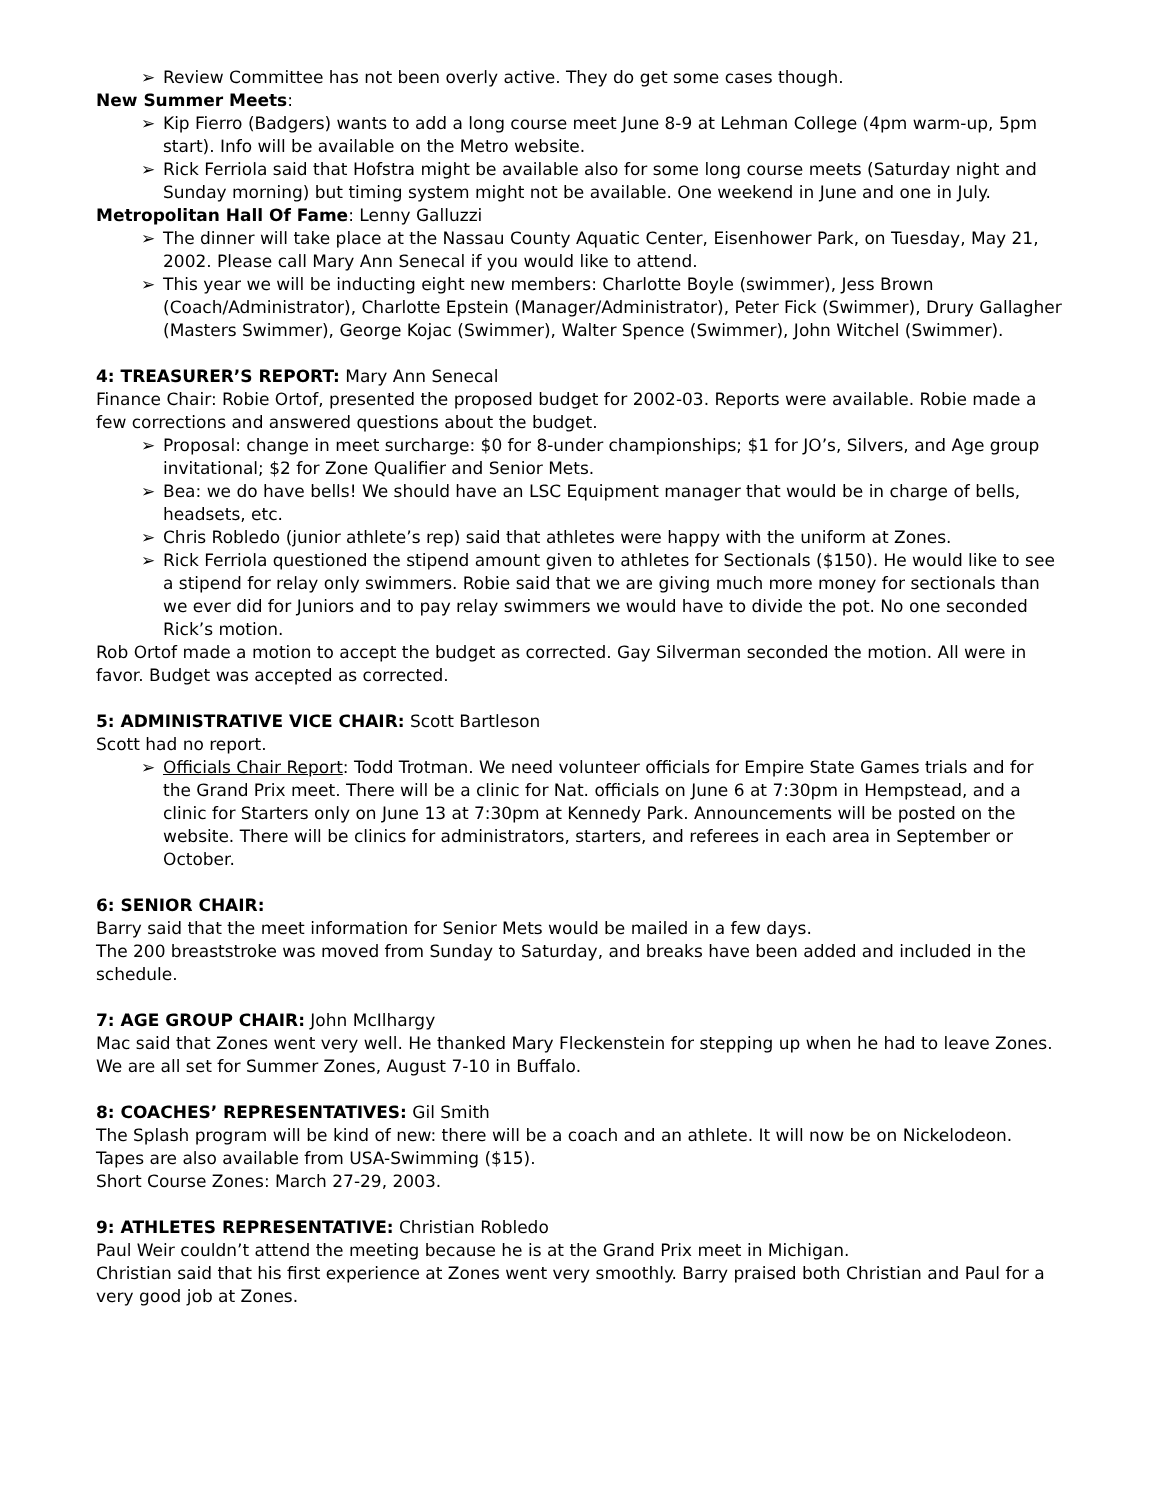➢ Review Committee has not been overly active. They do get some cases though.
New Summer Meets:
➢ Kip Fierro (Badgers) wants to add a long course meet June 8-9 at Lehman College (4pm warm-up, 5pm start). Info will be available on the Metro website.
➢ Rick Ferriola said that Hofstra might be available also for some long course meets (Saturday night and Sunday morning) but timing system might not be available. One weekend in June and one in July.
Metropolitan Hall Of Fame: Lenny Galluzzi
➢ The dinner will take place at the Nassau County Aquatic Center, Eisenhower Park, on Tuesday, May 21, 2002. Please call Mary Ann Senecal if you would like to attend.
➢ This year we will be inducting eight new members: Charlotte Boyle (swimmer), Jess Brown (Coach/Administrator), Charlotte Epstein (Manager/Administrator), Peter Fick (Swimmer), Drury Gallagher (Masters Swimmer), George Kojac (Swimmer), Walter Spence (Swimmer), John Witchel (Swimmer).
4: TREASURER’S REPORT: Mary Ann Senecal
Finance Chair: Robie Ortof, presented the proposed budget for 2002-03. Reports were available. Robie made a few corrections and answered questions about the budget.
➢ Proposal: change in meet surcharge: $0 for 8-under championships; $1 for JO’s, Silvers, and Age group invitational; $2 for Zone Qualifier and Senior Mets.
➢ Bea: we do have bells! We should have an LSC Equipment manager that would be in charge of bells, headsets, etc.
➢ Chris Robledo (junior athlete’s rep) said that athletes were happy with the uniform at Zones.
➢ Rick Ferriola questioned the stipend amount given to athletes for Sectionals ($150). He would like to see a stipend for relay only swimmers. Robie said that we are giving much more money for sectionals than we ever did for Juniors and to pay relay swimmers we would have to divide the pot. No one seconded Rick’s motion.
Rob Ortof made a motion to accept the budget as corrected. Gay Silverman seconded the motion. All were in favor. Budget was accepted as corrected.
5: ADMINISTRATIVE VICE CHAIR: Scott Bartleson
Scott had no report.
➢ Officials Chair Report: Todd Trotman. We need volunteer officials for Empire State Games trials and for the Grand Prix meet. There will be a clinic for Nat. officials on June 6 at 7:30pm in Hempstead, and a clinic for Starters only on June 13 at 7:30pm at Kennedy Park. Announcements will be posted on the website. There will be clinics for administrators, starters, and referees in each area in September or October.
6: SENIOR CHAIR:
Barry said that the meet information for Senior Mets would be mailed in a few days.
The 200 breaststroke was moved from Sunday to Saturday, and breaks have been added and included in the schedule.
7: AGE GROUP CHAIR: John McIlhargy
Mac said that Zones went very well. He thanked Mary Fleckenstein for stepping up when he had to leave Zones. We are all set for Summer Zones, August 7-10 in Buffalo.
8: COACHES’ REPRESENTATIVES: Gil Smith
The Splash program will be kind of new: there will be a coach and an athlete. It will now be on Nickelodeon. Tapes are also available from USA-Swimming ($15).
Short Course Zones: March 27-29, 2003.
9: ATHLETES REPRESENTATIVE: Christian Robledo
Paul Weir couldn’t attend the meeting because he is at the Grand Prix meet in Michigan.
Christian said that his first experience at Zones went very smoothly. Barry praised both Christian and Paul for a very good job at Zones.